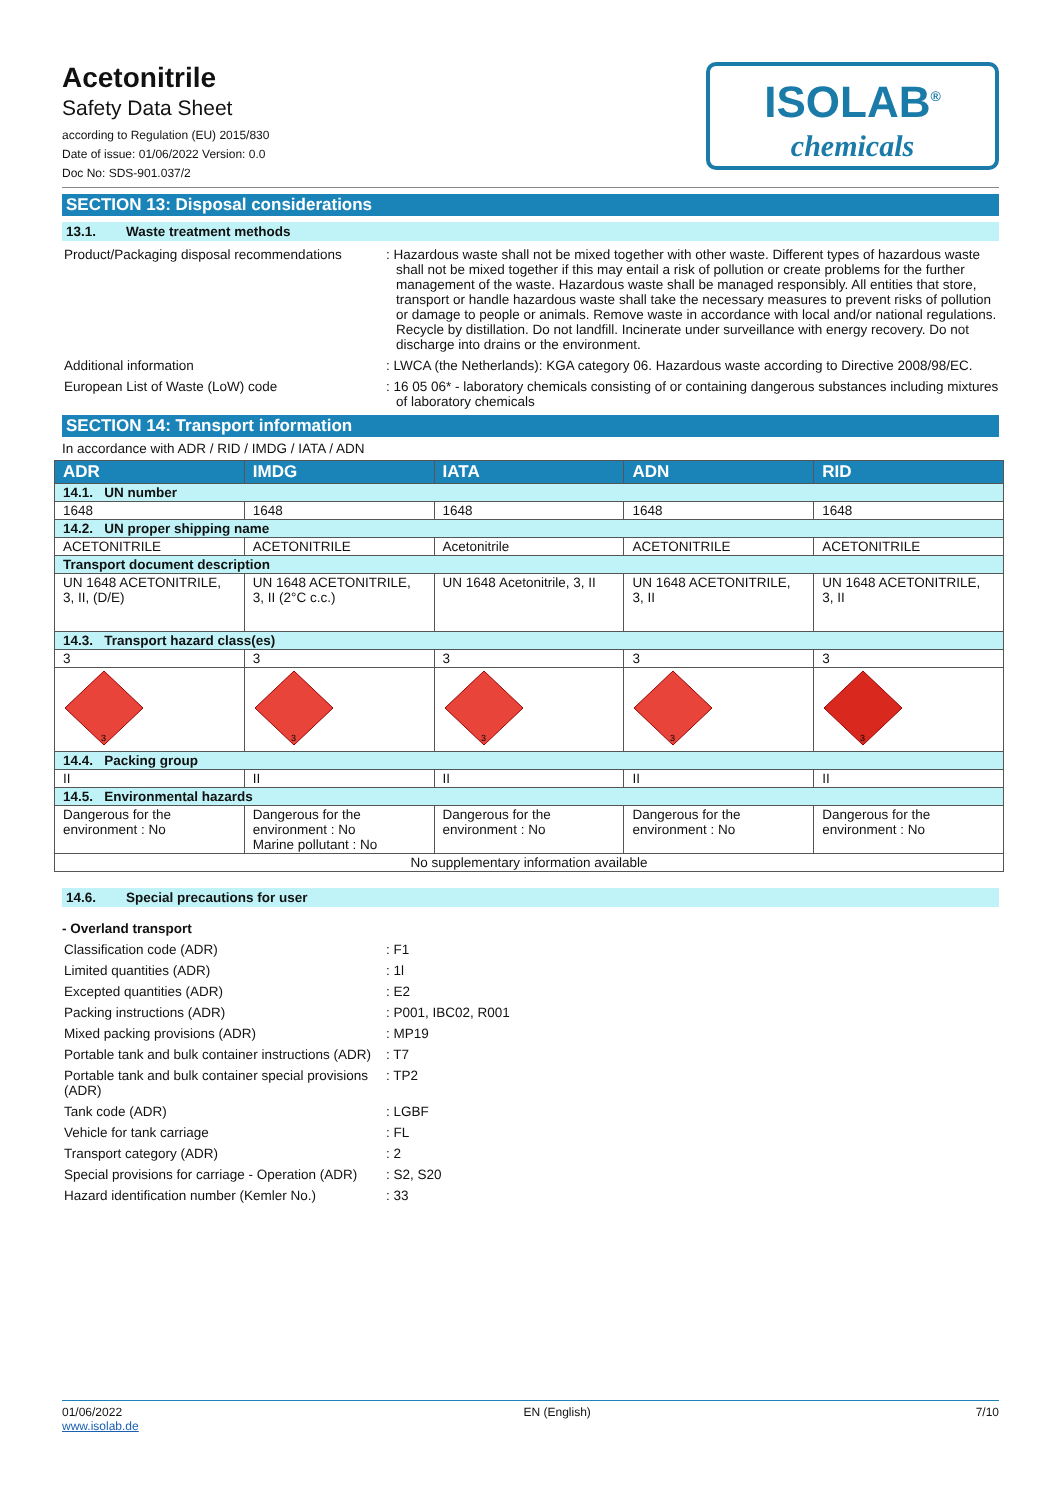Acetonitrile
Safety Data Sheet
according to Regulation (EU) 2015/830
Date of issue: 01/06/2022 Version: 0.0
Doc No: SDS-901.037/2
ISOLAB<sup>®</sup>
chemicals
SECTION 13: Disposal considerations
13.1. Waste treatment methods
Product/Packaging disposal recommendations
: Hazardous waste shall not be mixed together with other waste. Different types of hazardous waste shall not be mixed together if this may entail a risk of pollution or create problems for the further management of the waste. Hazardous waste shall be managed responsibly. All entities that store, transport or handle hazardous waste shall take the necessary measures to prevent risks of pollution or damage to people or animals. Remove waste in accordance with local and/or national regulations. Recycle by distillation. Do not landfill. Incinerate under surveillance with energy recovery. Do not discharge into drains or the environment.
Additional information : LWCA (the Netherlands): KGA category 06. Hazardous waste according to Directive 2008/98/EC.
European List of Waste (LoW) code : 16 05 06* - laboratory chemicals consisting of or containing dangerous substances including mixtures of laboratory chemicals
SECTION 14: Transport information
In accordance with ADR / RID / IMDG / IATA / ADN
| ADR | IMDG | IATA | ADN | RID |
| --- | --- | --- | --- | --- |
| 14.1. UN number | | | | |
| 1648 | 1648 | 1648 | 1648 | 1648 |
| 14.2. UN proper shipping name | | | | |
| ACETONITRILE | ACETONITRILE | Acetonitrile | ACETONITRILE | ACETONITRILE |
| Transport document description | | | | |
| UN 1648 ACETONITRILE, 3, II, (D/E) | UN 1648 ACETONITRILE, 3, II (2°C c.c.) | UN 1648 Acetonitrile, 3, II | UN 1648 ACETONITRILE, 3, II | UN 1648 ACETONITRILE, 3, II |
| 14.3. Transport hazard class(es) | | | | |
| 3 | 3 | 3 | 3 | 3 |
| 3 | 3 | 3 | 3 | 3 |
| 14.4. Packing group | | | | |
| II | II | II | II | II |
| 14.5. Environmental hazards | | | | |
| Dangerous for the environment : No | Dangerous for the environment : No Marine pollutant : No | Dangerous for the environment : No | Dangerous for the environment : No | Dangerous for the environment : No |
| No supplementary information available | | | | |
14.6. Special precautions for user
- Overland transport
Classification code (ADR) : F1
Limited quantities (ADR) : 1l
Excepted quantities (ADR) : E2
Packing instructions (ADR) : P001, IBC02, R001
Mixed packing provisions (ADR) : MP19
Portable tank and bulk container instructions (ADR)
: T7
Portable tank and bulk container special provisions (ADR)
: TP2
Tank code (ADR) : LGBF
Vehicle for tank carriage : FL
Transport category (ADR) : 2
Special provisions for carriage - Operation (ADR)
: S2, S20
Hazard identification number (Kemler No.)
: 33
01/06/2022
www.isolab.de
EN (English) 7/10